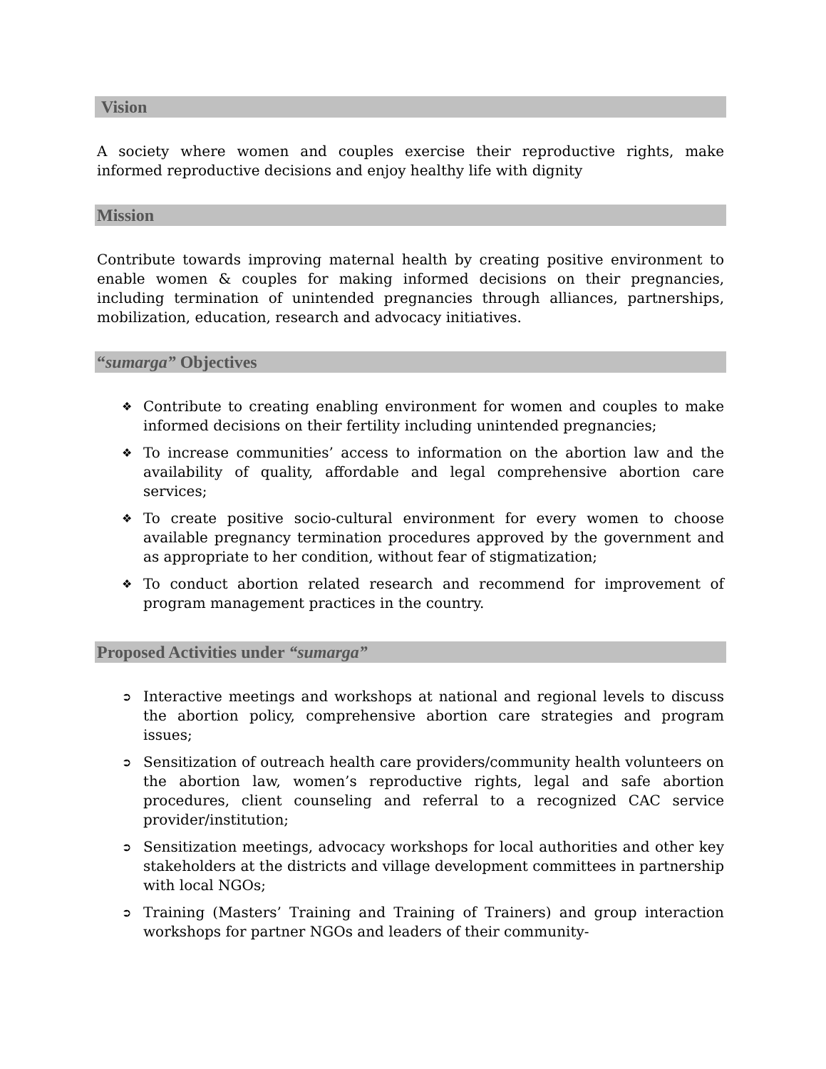Vision
A society where women and couples exercise their reproductive rights, make informed reproductive decisions and enjoy healthy life with dignity
Mission
Contribute towards improving maternal health by creating positive environment to enable women & couples for making informed decisions on their pregnancies, including termination of unintended pregnancies through alliances, partnerships, mobilization, education, research and advocacy initiatives.
“sumarga” Objectives
❖ Contribute to creating enabling environment for women and couples to make informed decisions on their fertility including unintended pregnancies;
❖ To increase communities’ access to information on the abortion law and the availability of quality, affordable and legal comprehensive abortion care services;
❖ To create positive socio-cultural environment for every women to choose available pregnancy termination procedures approved by the government and as appropriate to her condition, without fear of stigmatization;
❖ To conduct abortion related research and recommend for improvement of program management practices in the country.
Proposed Activities under “sumarga”
➲ Interactive meetings and workshops at national and regional levels to discuss the abortion policy, comprehensive abortion care strategies and program issues;
➲ Sensitization of outreach health care providers/community health volunteers on the abortion law, women’s reproductive rights, legal and safe abortion procedures, client counseling and referral to a recognized CAC service provider/institution;
➲ Sensitization meetings, advocacy workshops for local authorities and other key stakeholders at the districts and village development committees in partnership with local NGOs;
➲ Training (Masters’ Training and Training of Trainers) and group interaction workshops for partner NGOs and leaders of their community-